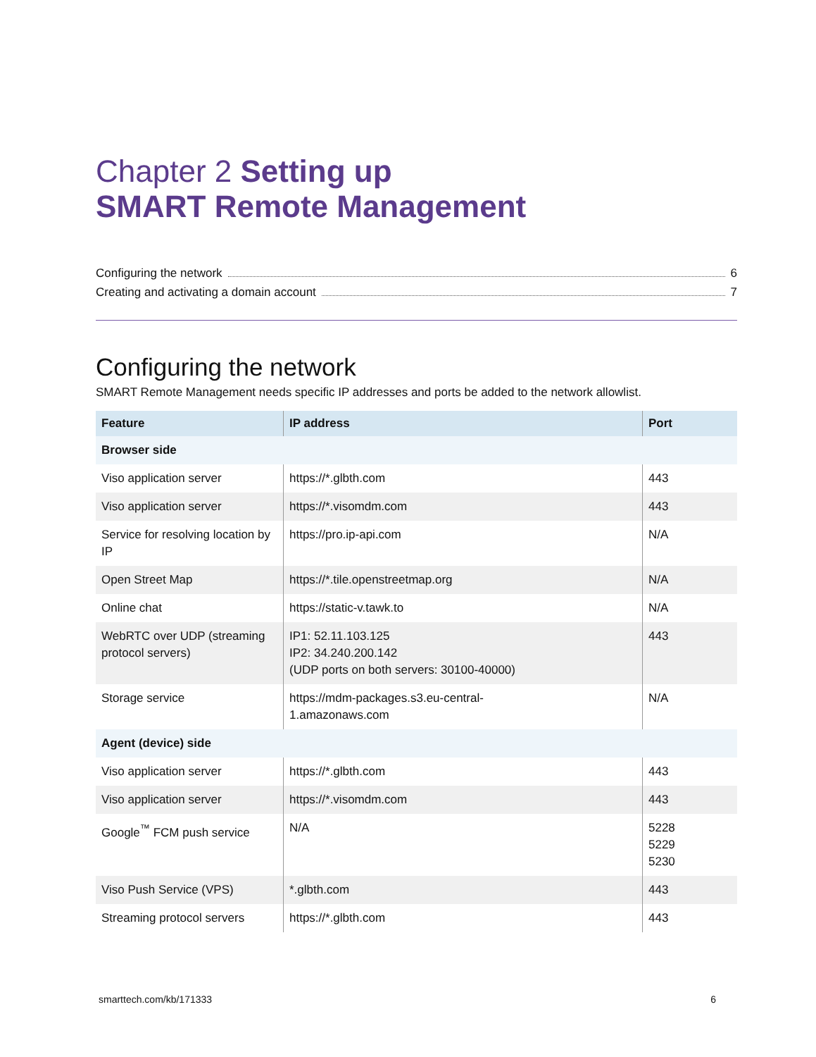Chapter 2 Setting up
SMART Remote Management
Configuring the network 6
Creating and activating a domain account 7
Configuring the network
SMART Remote Management needs specific IP addresses and ports be added to the network allowlist.
| Feature | IP address | Port |
| --- | --- | --- |
| Browser side | | |
| Viso application server | https://*.glbth.com | 443 |
| Viso application server | https://*.visomdm.com | 443 |
| Service for resolving location by IP | https://pro.ip-api.com | N/A |
| Open Street Map | https://*.tile.openstreetmap.org | N/A |
| Online chat | https://static-v.tawk.to | N/A |
| WebRTC over UDP (streaming protocol servers) | IP1: 52.11.103.125 IP2: 34.240.200.142 (UDP ports on both servers: 30100-40000) | 443 |
| Storage service | https://mdm-packages.s3.eu-central- 1.amazonaws.com | N/A |
| Agent (device) side | | |
| Viso application server | https://*.glbth.com | 443 |
| Viso application server | https://*.visomdm.com | 443 |
| Google<sup>™</sup> FCM push service | N/A | 5228 5229 5230 |
| Viso Push Service (VPS) | *.glbth.com | 443 |
| Streaming protocol servers | https://*.glbth.com | 443 |
smarttech.com/kb/171333 6